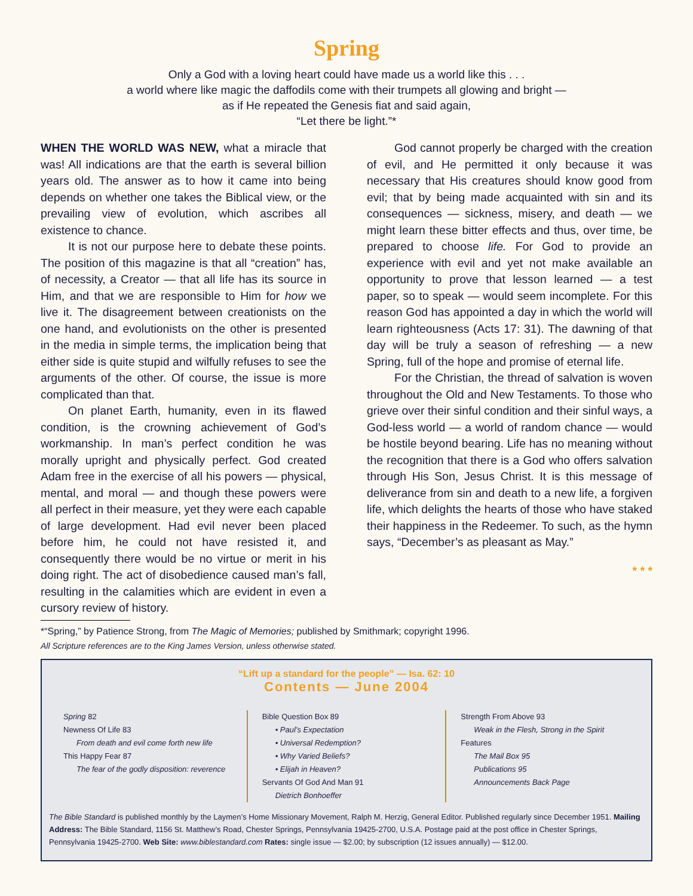Spring
Only a God with a loving heart could have made us a world like this . . .
a world where like magic the daffodils come with their trumpets all glowing and bright —
as if He repeated the Genesis fiat and said again,
“Let there be light.”*
WHEN THE WORLD WAS NEW, what a miracle that was! All indications are that the earth is several billion years old. The answer as to how it came into being depends on whether one takes the Biblical view, or the prevailing view of evolution, which ascribes all existence to chance.
It is not our purpose here to debate these points. The position of this magazine is that all “creation” has, of necessity, a Creator — that all life has its source in Him, and that we are responsible to Him for how we live it. The disagreement between creationists on the one hand, and evolutionists on the other is presented in the media in simple terms, the implication being that either side is quite stupid and wilfully refuses to see the arguments of the other. Of course, the issue is more complicated than that.
On planet Earth, humanity, even in its flawed condition, is the crowning achievement of God’s workmanship. In man’s perfect condition he was morally upright and physically perfect. God created Adam free in the exercise of all his powers — physical, mental, and moral — and though these powers were all perfect in their measure, yet they were each capable of large development. Had evil never been placed before him, he could not have resisted it, and consequently there would be no virtue or merit in his doing right. The act of disobedience caused man’s fall, resulting in the calamities which are evident in even a cursory review of history.
God cannot properly be charged with the creation of evil, and He permitted it only because it was necessary that His creatures should know good from evil; that by being made acquainted with sin and its consequences — sickness, misery, and death — we might learn these bitter effects and thus, over time, be prepared to choose life. For God to provide an experience with evil and yet not make available an opportunity to prove that lesson learned — a test paper, so to speak — would seem incomplete. For this reason God has appointed a day in which the world will learn righteousness (Acts 17: 31). The dawning of that day will be truly a season of refreshing — a new Spring, full of the hope and promise of eternal life.
For the Christian, the thread of salvation is woven throughout the Old and New Testaments. To those who grieve over their sinful condition and their sinful ways, a God-less world — a world of random chance — would be hostile beyond bearing. Life has no meaning without the recognition that there is a God who offers salvation through His Son, Jesus Christ. It is this message of deliverance from sin and death to a new life, a forgiven life, which delights the hearts of those who have staked their happiness in the Redeemer. To such, as the hymn says, “December’s as pleasant as May.”
* * *
*“Spring,” by Patience Strong, from The Magic of Memories; published by Smithmark; copyright 1996.
All Scripture references are to the King James Version, unless otherwise stated.
“Lift up a standard for the people” — Isa. 62: 10
Contents — June 2004
Spring 82
Newness Of Life 83
From death and evil come forth new life
This Happy Fear 87
The fear of the godly disposition: reverence
Bible Question Box 89
• Paul’s Expectation
• Universal Redemption?
• Why Varied Beliefs?
• Elijah in Heaven?
Servants Of God And Man 91
Dietrich Bonhoeffer
Strength From Above 93
Weak in the Flesh, Strong in the Spirit
Features
The Mail Box 95
Publications 95
Announcements Back Page
The Bible Standard is published monthly by the Laymen’s Home Missionary Movement, Ralph M. Herzig, General Editor. Published regularly since December 1951. Mailing Address: The Bible Standard, 1156 St. Matthew’s Road, Chester Springs, Pennsylvania 19425-2700, U.S.A. Postage paid at the post office in Chester Springs, Pennsylvania 19425-2700. Web Site: www.biblestandard.com Rates: single issue — $2.00; by subscription (12 issues annually) — $12.00.